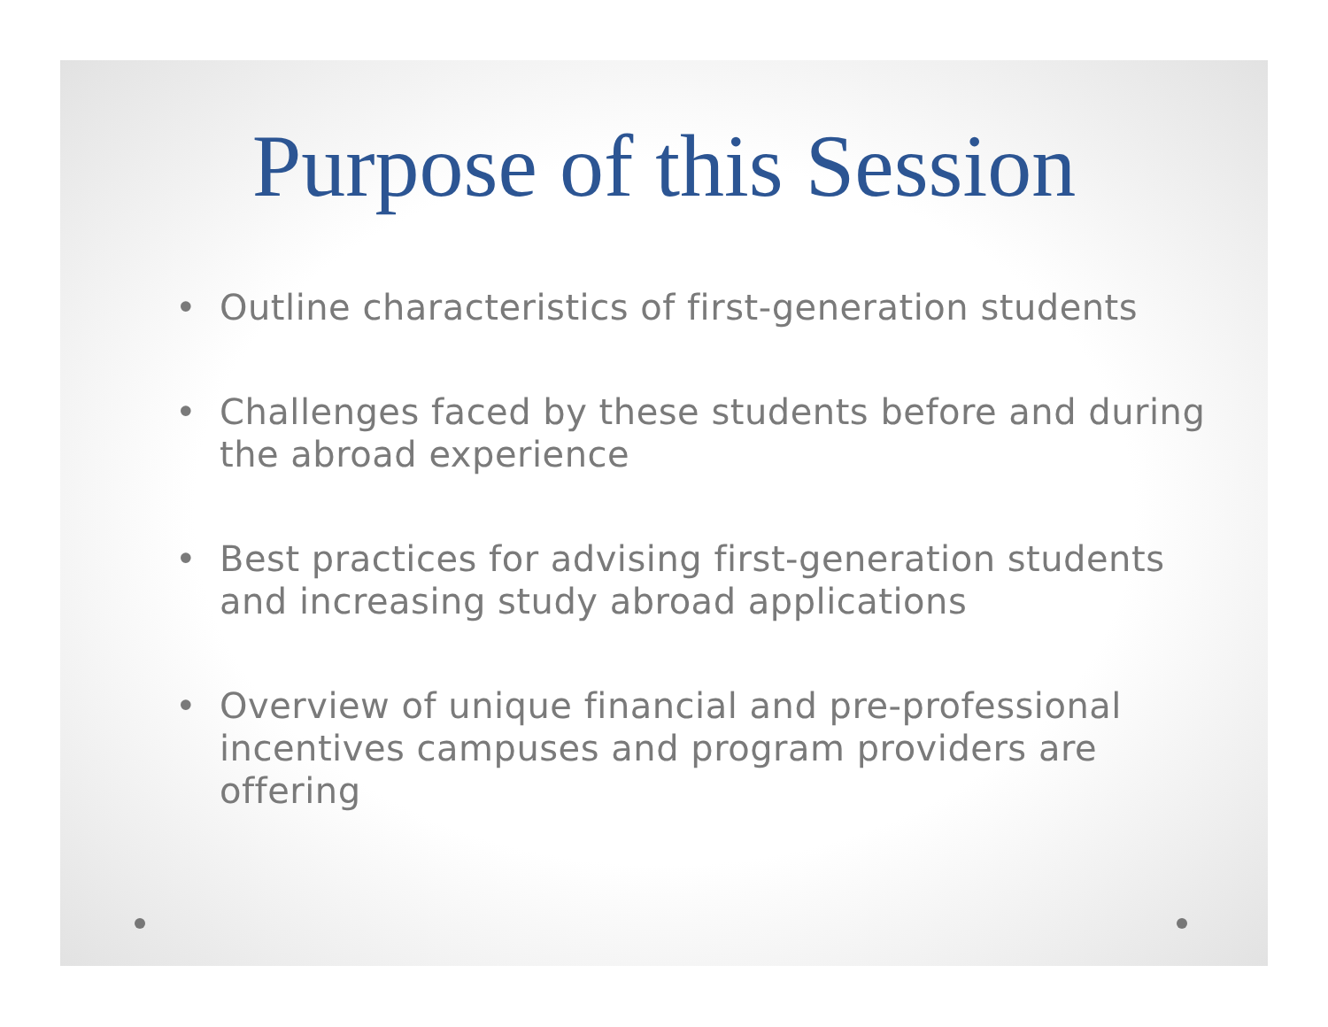Purpose of this Session
• Outline characteristics of first-generation students
• Challenges faced by these students before and during the abroad experience
• Best practices for advising first-generation students and increasing study abroad applications
• Overview of unique financial and pre-professional incentives campuses and program providers are offering